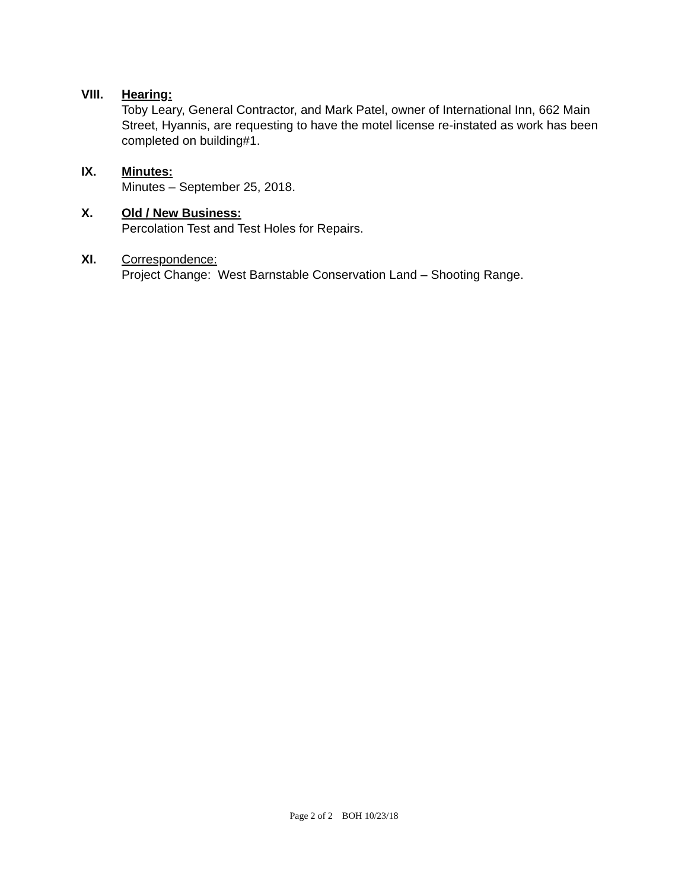VIII. Hearing:
Toby Leary, General Contractor, and Mark Patel, owner of International Inn, 662 Main Street, Hyannis, are requesting to have the motel license re-instated as work has been completed on building#1.
IX. Minutes:
Minutes – September 25, 2018.
X. Old / New Business:
Percolation Test and Test Holes for Repairs.
XI. Correspondence:
Project Change: West Barnstable Conservation Land – Shooting Range.
Page 2 of 2 BOH 10/23/18